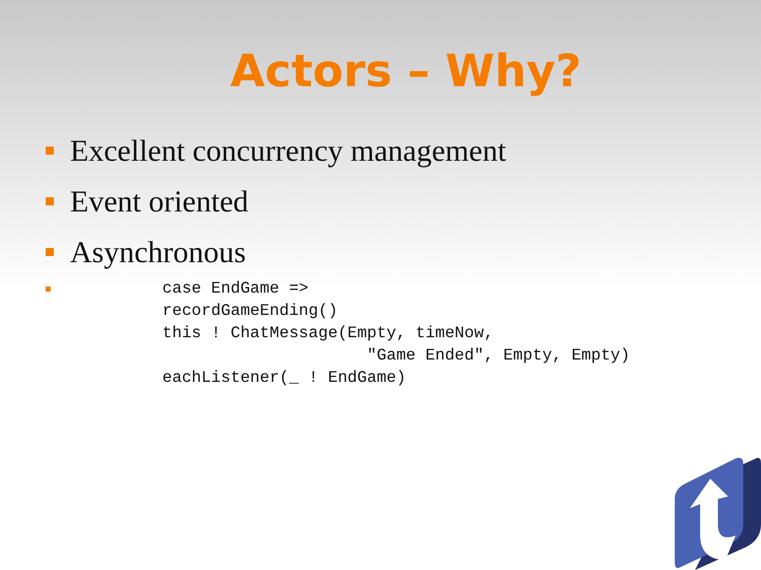Actors – Why?
Excellent concurrency management
Event oriented
Asynchronous
case EndGame =>
recordGameEnding()
this ! ChatMessage(Empty, timeNow,
                     "Game Ended", Empty, Empty)
eachListener(_ ! EndGame)